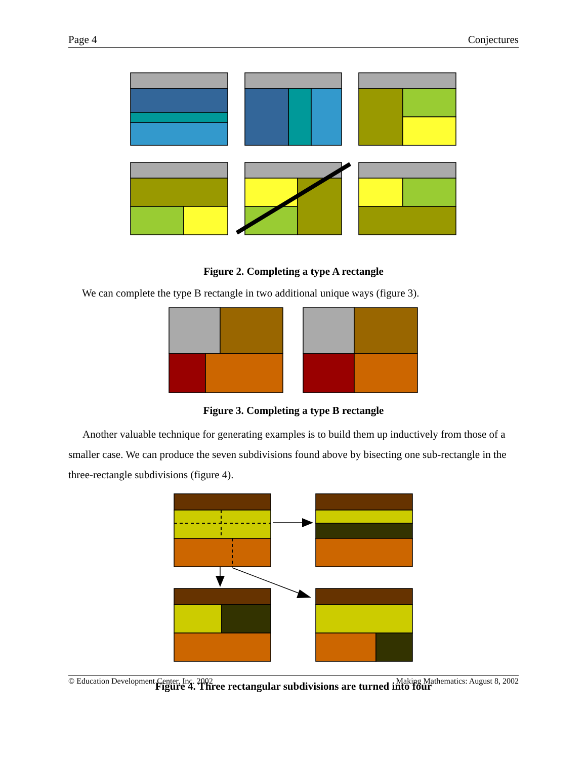Page 4 Conjectures
Figure 2. Completing a type A rectangle
We can complete the type B rectangle in two additional unique ways (figure 3).
Figure 3. Completing a type B rectangle
Another valuable technique for generating examples is to build them up inductively from those of a smaller case. We can produce the seven subdivisions found above by bisecting one sub-rectangle in the three-rectangle subdivisions (figure 4).
Figure 4. Three rectangular subdivisions are turned into four
© Education Development Center, Inc. 2002 Making Mathematics: August 8, 2002